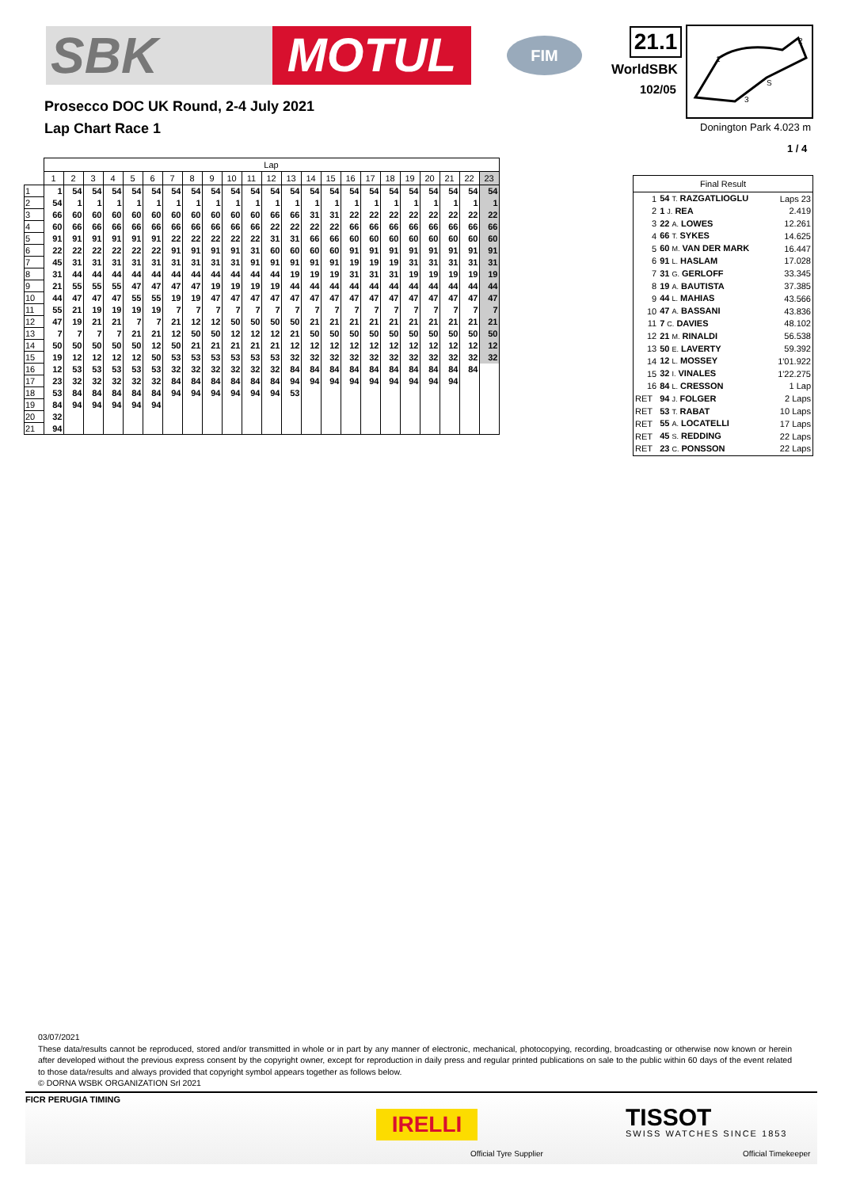SBK MOTUL
FIM
21.1
WorldSBK
102/05
1
2
3
S
Donington Park 4.023 m
Prosecco DOC UK Round, 2-4 July 2021
Lap Chart Race 1
1 / 4
| | Lap | | | | | | | | | | | | | | | | | | | | | | |
| --- | --- | --- | --- | --- | --- | --- | --- | --- | --- | --- | --- | --- | --- | --- | --- | --- | --- | --- | --- | --- | --- | --- | --- |
| | 1 | 2 | 3 | 4 | 5 | 6 | 7 | 8 | 9 | 10 | 11 | 12 | 13 | 14 | 15 | 16 | 17 | 18 | 19 | 20 | 21 | 22 | 23 |
| 1 | 1 | 54 | 54 | 54 | 54 | 54 | 54 | 54 | 54 | 54 | 54 | 54 | 54 | 54 | 54 | 54 | 54 | 54 | 54 | 54 | 54 | 54 | 54 |
| 2 | 54 | 1 | 1 | 1 | 1 | 1 | 1 | 1 | 1 | 1 | 1 | 1 | 1 | 1 | 1 | 1 | 1 | 1 | 1 | 1 | 1 | 1 | 1 |
| 3 | 66 | 60 | 60 | 60 | 60 | 60 | 60 | 60 | 60 | 60 | 60 | 66 | 66 | 31 | 31 | 22 | 22 | 22 | 22 | 22 | 22 | 22 | 22 |
| 4 | 60 | 66 | 66 | 66 | 66 | 66 | 66 | 66 | 66 | 66 | 66 | 22 | 22 | 22 | 22 | 66 | 66 | 66 | 66 | 66 | 66 | 66 | 66 |
| 5 | 91 | 91 | 91 | 91 | 91 | 91 | 22 | 22 | 22 | 22 | 22 | 31 | 31 | 66 | 66 | 60 | 60 | 60 | 60 | 60 | 60 | 60 | 60 |
| 6 | 22 | 22 | 22 | 22 | 22 | 22 | 91 | 91 | 91 | 91 | 31 | 60 | 60 | 60 | 60 | 91 | 91 | 91 | 91 | 91 | 91 | 91 | 91 |
| 7 | 45 | 31 | 31 | 31 | 31 | 31 | 31 | 31 | 31 | 31 | 91 | 91 | 91 | 91 | 91 | 19 | 19 | 19 | 31 | 31 | 31 | 31 | 31 |
| 8 | 31 | 44 | 44 | 44 | 44 | 44 | 44 | 44 | 44 | 44 | 44 | 44 | 19 | 19 | 19 | 31 | 31 | 31 | 19 | 19 | 19 | 19 | 19 |
| 9 | 21 | 55 | 55 | 55 | 47 | 47 | 47 | 47 | 19 | 19 | 19 | 19 | 44 | 44 | 44 | 44 | 44 | 44 | 44 | 44 | 44 | 44 | 44 |
| 10 | 44 | 47 | 47 | 47 | 55 | 55 | 19 | 19 | 47 | 47 | 47 | 47 | 47 | 47 | 47 | 47 | 47 | 47 | 47 | 47 | 47 | 47 | 47 |
| 11 | 55 | 21 | 19 | 19 | 19 | 19 | 7 | 7 | 7 | 7 | 7 | 7 | 7 | 7 | 7 | 7 | 7 | 7 | 7 | 7 | 7 | 7 | 7 |
| 12 | 47 | 19 | 21 | 21 | 7 | 7 | 21 | 12 | 12 | 50 | 50 | 50 | 50 | 21 | 21 | 21 | 21 | 21 | 21 | 21 | 21 | 21 | 21 |
| 13 | 7 | 7 | 7 | 7 | 21 | 21 | 12 | 50 | 50 | 12 | 12 | 12 | 21 | 50 | 50 | 50 | 50 | 50 | 50 | 50 | 50 | 50 | 50 |
| 14 | 50 | 50 | 50 | 50 | 50 | 12 | 50 | 21 | 21 | 21 | 21 | 21 | 12 | 12 | 12 | 12 | 12 | 12 | 12 | 12 | 12 | 12 | 12 |
| 15 | 19 | 12 | 12 | 12 | 12 | 50 | 53 | 53 | 53 | 53 | 53 | 53 | 32 | 32 | 32 | 32 | 32 | 32 | 32 | 32 | 32 | 32 | 32 |
| 16 | 12 | 53 | 53 | 53 | 53 | 53 | 32 | 32 | 32 | 32 | 32 | 32 | 84 | 84 | 84 | 84 | 84 | 84 | 84 | 84 | 84 | 84 | |
| 17 | 23 | 32 | 32 | 32 | 32 | 32 | 84 | 84 | 84 | 84 | 84 | 84 | 94 | 94 | 94 | 94 | 94 | 94 | 94 | 94 | 94 | | |
| 18 | 53 | 84 | 84 | 84 | 84 | 84 | 94 | 94 | 94 | 94 | 94 | 94 | 53 | | | | | | | | | | |
| 19 | 84 | 94 | 94 | 94 | 94 | 94 | | | | | | | | | | | | | | | | | |
| 20 | 32 | | | | | | | | | | | | | | | | | | | | | | |
| 21 | 94 | | | | | | | | | | | | | | | | | | | | | | |
| Final Result | | |
| --- | --- | --- |
| 1 | 54 T. RAZGATLIOGLU | Laps 23 |
| 2 | 1 J. REA | 2.419 |
| 3 | 22 A. LOWES | 12.261 |
| 4 | 66 T. SYKES | 14.625 |
| 5 | 60 M. VAN DER MARK | 16.447 |
| 6 | 91 L. HASLAM | 17.028 |
| 7 | 31 G. GERLOFF | 33.345 |
| 8 | 19 A. BAUTISTA | 37.385 |
| 9 | 44 L. MAHIAS | 43.566 |
| 10 | 47 A. BASSANI | 43.836 |
| 11 | 7 C. DAVIES | 48.102 |
| 12 | 21 M. RINALDI | 56.538 |
| 13 | 50 E. LAVERTY | 59.392 |
| 14 | 12 L. MOSSEY | 1'01.922 |
| 15 | 32 I. VINALES | 1'22.275 |
| 16 | 84 L. CRESSON | 1 Lap |
| RET | 94 J. FOLGER | 2 Laps |
| RET | 53 T. RABAT | 10 Laps |
| RET | 55 A. LOCATELLI | 17 Laps |
| RET | 45 S. REDDING | 22 Laps |
| RET | 23 C. PONSSON | 22 Laps |
03/07/2021
These data/results cannot be reproduced, stored and/or transmitted in whole or in part by any manner of electronic, mechanical, photocopying, recording, broadcasting or otherwise now known or herein after developed without the previous express consent by the copyright owner, except for reproduction in daily press and regular printed publications on sale to the public within 60 days of the event related to those data/results and always provided that copyright symbol appears together as follows below.
© DORNA WSBK ORGANIZATION Srl 2021
FICR PERUGIA TIMING
IRELLI TISSOT
SWISS WATCHES SINCE 1853
Official Tyre Supplier Official Timekeeper